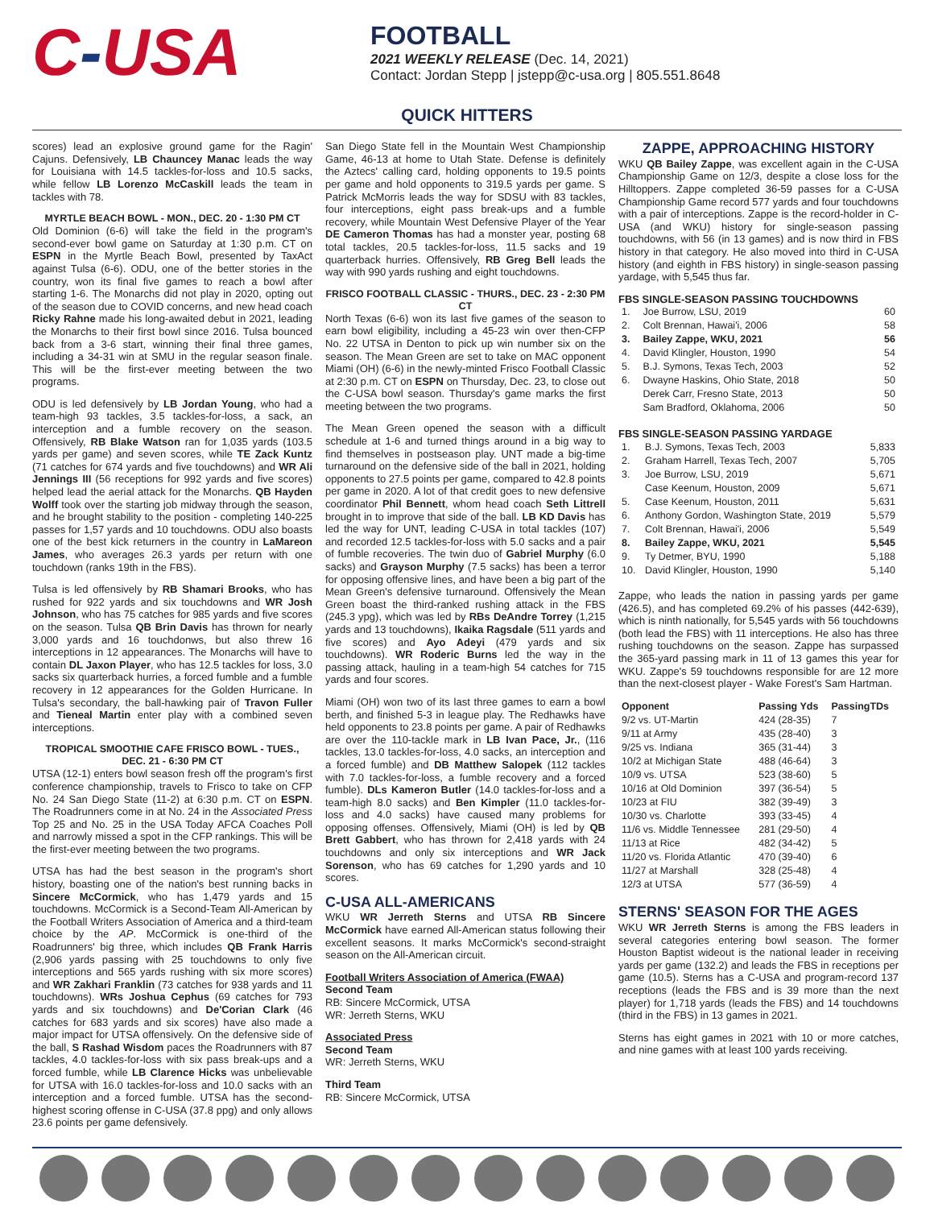C-USA
FOOTBALL
2021 WEEKLY RELEASE (Dec. 14, 2021)
Contact: Jordan Stepp | jstepp@c-usa.org | 805.551.8648
QUICK HITTERS
scores) lead an explosive ground game for the Ragin' Cajuns. Defensively, LB Chauncey Manac leads the way for Louisiana with 14.5 tackles-for-loss and 10.5 sacks, while fellow LB Lorenzo McCaskill leads the team in tackles with 78.
MYRTLE BEACH BOWL - MON., DEC. 20 - 1:30 PM CT
Old Dominion (6-6) will take the field in the program's second-ever bowl game on Saturday at 1:30 p.m. CT on ESPN in the Myrtle Beach Bowl, presented by TaxAct against Tulsa (6-6). ODU, one of the better stories in the country, won its final five games to reach a bowl after starting 1-6. The Monarchs did not play in 2020, opting out of the season due to COVID concerns, and new head coach Ricky Rahne made his long-awaited debut in 2021, leading the Monarchs to their first bowl since 2016. Tulsa bounced back from a 3-6 start, winning their final three games, including a 34-31 win at SMU in the regular season finale. This will be the first-ever meeting between the two programs.
ODU is led defensively by LB Jordan Young, who had a team-high 93 tackles, 3.5 tackles-for-loss, a sack, an interception and a fumble recovery on the season. Offensively, RB Blake Watson ran for 1,035 yards (103.5 yards per game) and seven scores, while TE Zack Kuntz (71 catches for 674 yards and five touchdowns) and WR Ali Jennings III (56 receptions for 992 yards and five scores) helped lead the aerial attack for the Monarchs. QB Hayden Wolff took over the starting job midway through the season, and he brought stability to the position - completing 140-225 passes for 1,57 yards and 10 touchdowns. ODU also boasts one of the best kick returners in the country in LaMareon James, who averages 26.3 yards per return with one touchdown (ranks 19th in the FBS).
Tulsa is led offensively by RB Shamari Brooks, who has rushed for 922 yards and six touchdowns and WR Josh Johnson, who has 75 catches for 985 yards and five scores on the season. Tulsa QB Brin Davis has thrown for nearly 3,000 yards and 16 touchdonws, but also threw 16 interceptions in 12 appearances. The Monarchs will have to contain DL Jaxon Player, who has 12.5 tackles for loss, 3.0 sacks six quarterback hurries, a forced fumble and a fumble recovery in 12 appearances for the Golden Hurricane. In Tulsa's secondary, the ball-hawking pair of Travon Fuller and Tieneal Martin enter play with a combined seven interceptions.
TROPICAL SMOOTHIE CAFE FRISCO BOWL - TUES., DEC. 21 - 6:30 PM CT
UTSA (12-1) enters bowl season fresh off the program's first conference championship, travels to Frisco to take on CFP No. 24 San Diego State (11-2) at 6:30 p.m. CT on ESPN. The Roadrunners come in at No. 24 in the Associated Press Top 25 and No. 25 in the USA Today AFCA Coaches Poll and narrowly missed a spot in the CFP rankings. This will be the first-ever meeting between the two programs.
UTSA has had the best season in the program's short history, boasting one of the nation's best running backs in Sincere McCormick, who has 1,479 yards and 15 touchdowns. McCormick is a Second-Team All-American by the Football Writers Association of America and a third-team choice by the AP. McCormick is one-third of the Roadrunners' big three, which includes QB Frank Harris (2,906 yards passing with 25 touchdowns to only five interceptions and 565 yards rushing with six more scores) and WR Zakhari Franklin (73 catches for 938 yards and 11 touchdowns). WRs Joshua Cephus (69 catches for 793 yards and six touchdowns) and De'Corian Clark (46 catches for 683 yards and six scores) have also made a major impact for UTSA offensively. On the defensive side of the ball, S Rashad Wisdom paces the Roadrunners with 87 tackles, 4.0 tackles-for-loss with six pass break-ups and a forced fumble, while LB Clarence Hicks was unbelievable for UTSA with 16.0 tackles-for-loss and 10.0 sacks with an interception and a forced fumble. UTSA has the second-highest scoring offense in C-USA (37.8 ppg) and only allows 23.6 points per game defensively.
San Diego State fell in the Mountain West Championship Game, 46-13 at home to Utah State. Defense is definitely the Aztecs' calling card, holding opponents to 19.5 points per game and hold opponents to 319.5 yards per game. S Patrick McMorris leads the way for SDSU with 83 tackles, four interceptions, eight pass break-ups and a fumble recovery, while Mountain West Defensive Player of the Year DE Cameron Thomas has had a monster year, posting 68 total tackles, 20.5 tackles-for-loss, 11.5 sacks and 19 quarterback hurries. Offensively, RB Greg Bell leads the way with 990 yards rushing and eight touchdowns.
FRISCO FOOTBALL CLASSIC - THURS., DEC. 23 - 2:30 PM CT
North Texas (6-6) won its last five games of the season to earn bowl eligibility, including a 45-23 win over then-CFP No. 22 UTSA in Denton to pick up win number six on the season. The Mean Green are set to take on MAC opponent Miami (OH) (6-6) in the newly-minted Frisco Football Classic at 2:30 p.m. CT on ESPN on Thursday, Dec. 23, to close out the C-USA bowl season. Thursday's game marks the first meeting between the two programs.
The Mean Green opened the season with a difficult schedule at 1-6 and turned things around in a big way to find themselves in postseason play. UNT made a big-time turnaround on the defensive side of the ball in 2021, holding opponents to 27.5 points per game, compared to 42.8 points per game in 2020. A lot of that credit goes to new defensive coordinator Phil Bennett, whom head coach Seth Littrell brought in to improve that side of the ball. LB KD Davis has led the way for UNT, leading C-USA in total tackles (107) and recorded 12.5 tackles-for-loss with 5.0 sacks and a pair of fumble recoveries. The twin duo of Gabriel Murphy (6.0 sacks) and Grayson Murphy (7.5 sacks) has been a terror for opposing offensive lines, and have been a big part of the Mean Green's defensive turnaround. Offensively the Mean Green boast the third-ranked rushing attack in the FBS (245.3 ypg), which was led by RBs DeAndre Torrey (1,215 yards and 13 touchdowns), Ikaika Ragsdale (511 yards and five scores) and Ayo Adeyi (479 yards and six touchdowns). WR Roderic Burns led the way in the passing attack, hauling in a team-high 54 catches for 715 yards and four scores.
Miami (OH) won two of its last three games to earn a bowl berth, and finished 5-3 in league play. The Redhawks have held opponents to 23.8 points per game. A pair of Redhawks are over the 110-tackle mark in LB Ivan Pace, Jr., (116 tackles, 13.0 tackles-for-loss, 4.0 sacks, an interception and a forced fumble) and DB Matthew Salopek (112 tackles with 7.0 tackles-for-loss, a fumble recovery and a forced fumble). DLs Kameron Butler (14.0 tackles-for-loss and a team-high 8.0 sacks) and Ben Kimpler (11.0 tackles-for-loss and 4.0 sacks) have caused many problems for opposing offenses. Offensively, Miami (OH) is led by QB Brett Gabbert, who has thrown for 2,418 yards with 24 touchdowns and only six interceptions and WR Jack Sorenson, who has 69 catches for 1,290 yards and 10 scores.
C-USA ALL-AMERICANS
WKU WR Jerreth Sterns and UTSA RB Sincere McCormick have earned All-American status following their excellent seasons. It marks McCormick's second-straight season on the All-American circuit.
Football Writers Association of America (FWAA)
Second Team
RB: Sincere McCormick, UTSA
WR: Jerreth Sterns, WKU
Associated Press
Second Team
WR: Jerreth Sterns, WKU
Third Team
RB: Sincere McCormick, UTSA
ZAPPE, APPROACHING HISTORY
WKU QB Bailey Zappe, was excellent again in the C-USA Championship Game on 12/3, despite a close loss for the Hilltoppers. Zappe completed 36-59 passes for a C-USA Championship Game record 577 yards and four touchdowns with a pair of interceptions. Zappe is the record-holder in C-USA (and WKU) history for single-season passing touchdowns, with 56 (in 13 games) and is now third in FBS history in that category. He also moved into third in C-USA history (and eighth in FBS history) in single-season passing yardage, with 5,545 thus far.
FBS SINGLE-SEASON PASSING TOUCHDOWNS
| 1. | Joe Burrow, LSU, 2019 | 60 |
| 2. | Colt Brennan, Hawai'i, 2006 | 58 |
| 3. | Bailey Zappe, WKU, 2021 | 56 |
| 4. | David Klingler, Houston, 1990 | 54 |
| 5. | B.J. Symons, Texas Tech, 2003 | 52 |
| 6. | Dwayne Haskins, Ohio State, 2018 | 50 |
| | Derek Carr, Fresno State, 2013 | 50 |
| | Sam Bradford, Oklahoma, 2006 | 50 |
FBS SINGLE-SEASON PASSING YARDAGE
| 1. | B.J. Symons, Texas Tech, 2003 | 5,833 |
| 2. | Graham Harrell, Texas Tech, 2007 | 5,705 |
| 3. | Joe Burrow, LSU, 2019 | 5,671 |
| | Case Keenum, Houston, 2009 | 5,671 |
| 5. | Case Keenum, Houston, 2011 | 5,631 |
| 6. | Anthony Gordon, Washington State, 2019 | 5,579 |
| 7. | Colt Brennan, Hawai'i, 2006 | 5,549 |
| 8. | Bailey Zappe, WKU, 2021 | 5,545 |
| 9. | Ty Detmer, BYU, 1990 | 5,188 |
| 10. | David Klingler, Houston, 1990 | 5,140 |
Zappe, who leads the nation in passing yards per game (426.5), and has completed 69.2% of his passes (442-639), which is ninth nationally, for 5,545 yards with 56 touchdowns (both lead the FBS) with 11 interceptions. He also has three rushing touchdowns on the season. Zappe has surpassed the 365-yard passing mark in 11 of 13 games this year for WKU. Zappe's 59 touchdowns responsible for are 12 more than the next-closest player - Wake Forest's Sam Hartman.
| Opponent | Passing Yds | PassingTDs |
| --- | --- | --- |
| 9/2 vs. UT-Martin | 424 (28-35) | 7 |
| 9/11 at Army | 435 (28-40) | 3 |
| 9/25 vs. Indiana | 365 (31-44) | 3 |
| 10/2 at Michigan State | 488 (46-64) | 3 |
| 10/9 vs. UTSA | 523 (38-60) | 5 |
| 10/16 at Old Dominion | 397 (36-54) | 5 |
| 10/23 at FIU | 382 (39-49) | 3 |
| 10/30 vs. Charlotte | 393 (33-45) | 4 |
| 11/6 vs. Middle Tennessee | 281 (29-50) | 4 |
| 11/13 at Rice | 482 (34-42) | 5 |
| 11/20 vs. Florida Atlantic | 470 (39-40) | 6 |
| 11/27 at Marshall | 328 (25-48) | 4 |
| 12/3 at UTSA | 577 (36-59) | 4 |
STERNS' SEASON FOR THE AGES
WKU WR Jerreth Sterns is among the FBS leaders in several categories entering bowl season. The former Houston Baptist wideout is the national leader in receiving yards per game (132.2) and leads the FBS in receptions per game (10.5). Sterns has a C-USA and program-record 137 receptions (leads the FBS and is 39 more than the next player) for 1,718 yards (leads the FBS) and 14 touchdowns (third in the FBS) in 13 games in 2021.
Sterns has eight games in 2021 with 10 or more catches, and nine games with at least 100 yards receiving.